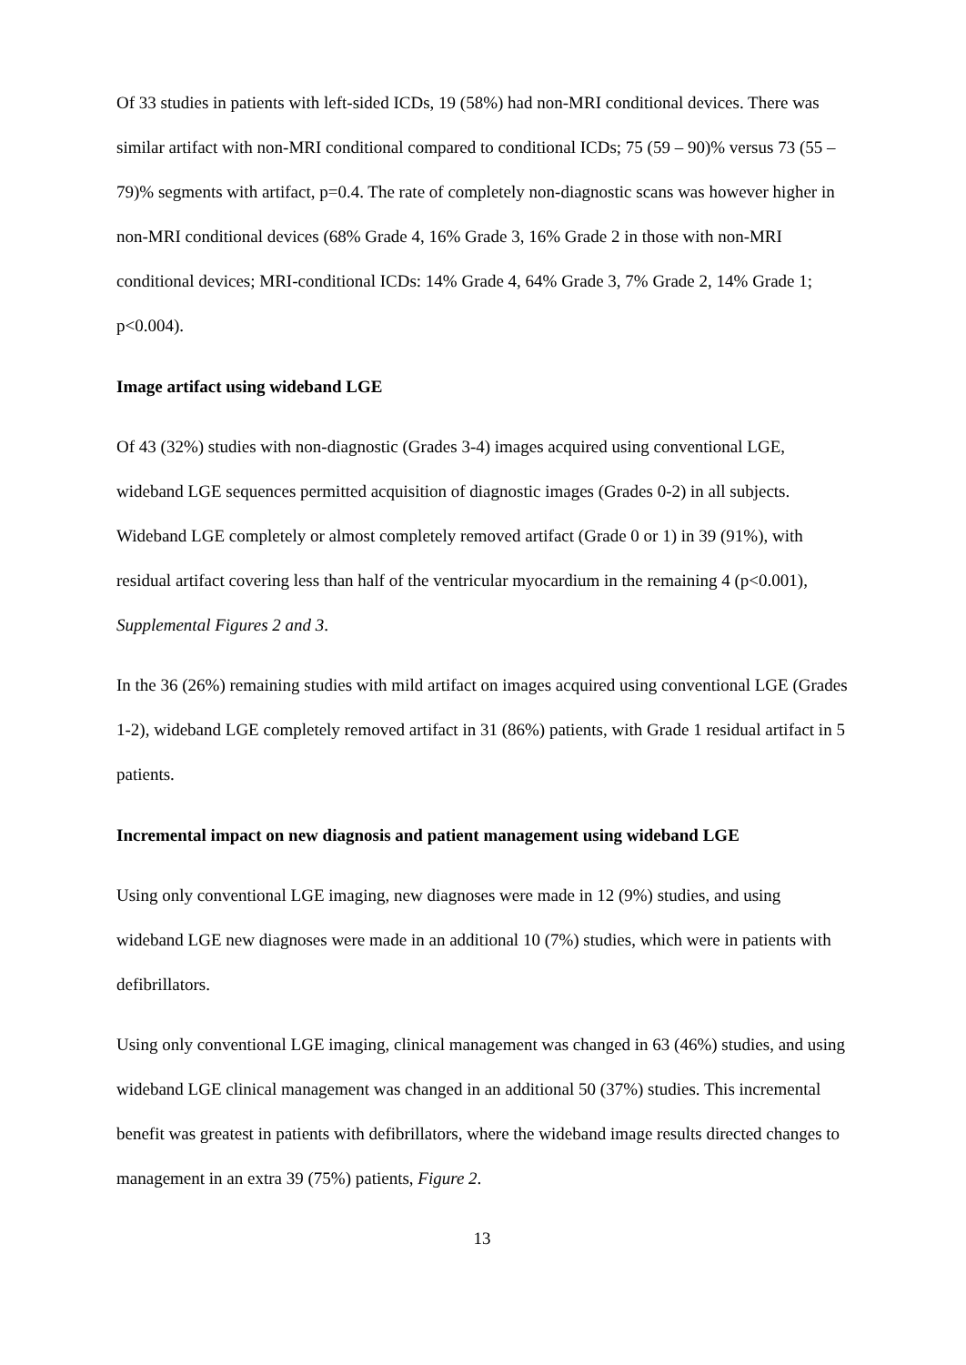Of 33 studies in patients with left-sided ICDs, 19 (58%) had non-MRI conditional devices. There was similar artifact with non-MRI conditional compared to conditional ICDs; 75 (59 – 90)% versus 73 (55 – 79)% segments with artifact, p=0.4. The rate of completely non-diagnostic scans was however higher in non-MRI conditional devices (68% Grade 4, 16% Grade 3, 16% Grade 2 in those with non-MRI conditional devices; MRI-conditional ICDs: 14% Grade 4, 64% Grade 3, 7% Grade 2, 14% Grade 1; p<0.004).
Image artifact using wideband LGE
Of 43 (32%) studies with non-diagnostic (Grades 3-4) images acquired using conventional LGE, wideband LGE sequences permitted acquisition of diagnostic images (Grades 0-2) in all subjects. Wideband LGE completely or almost completely removed artifact (Grade 0 or 1) in 39 (91%), with residual artifact covering less than half of the ventricular myocardium in the remaining 4 (p<0.001), Supplemental Figures 2 and 3.
In the 36 (26%) remaining studies with mild artifact on images acquired using conventional LGE (Grades 1-2), wideband LGE completely removed artifact in 31 (86%) patients, with Grade 1 residual artifact in 5 patients.
Incremental impact on new diagnosis and patient management using wideband LGE
Using only conventional LGE imaging, new diagnoses were made in 12 (9%) studies, and using wideband LGE new diagnoses were made in an additional 10 (7%) studies, which were in patients with defibrillators.
Using only conventional LGE imaging, clinical management was changed in 63 (46%) studies, and using wideband LGE clinical management was changed in an additional 50 (37%) studies. This incremental benefit was greatest in patients with defibrillators, where the wideband image results directed changes to management in an extra 39 (75%) patients, Figure 2.
13